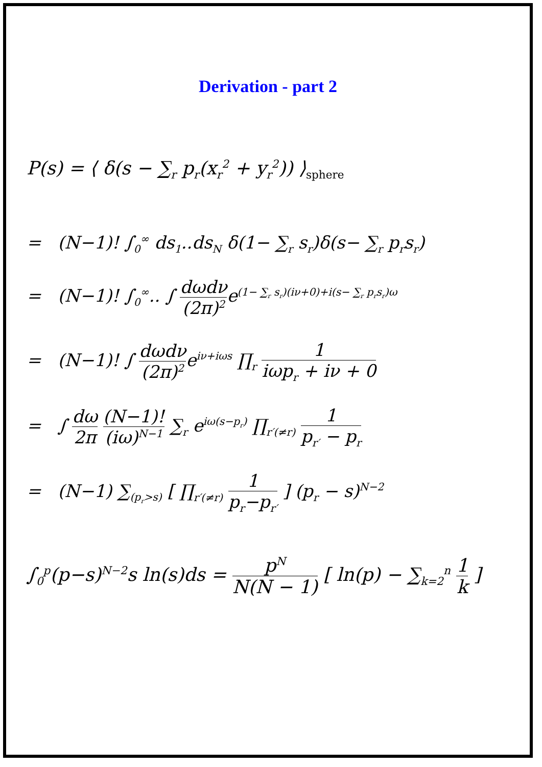Derivation - part 2
P(s) = ⟨ δ(s − ∑<sub>r</sub> p<sub>r</sub>(x<sub>r</sub><sup>2</sup> + y<sub>r</sub><sup>2</sup>)) ⟩<sub>sphere</sub>
= (N−1)! ∫<sub>0</sub><sup>∞</sup> ds<sub>1</sub>..ds<sub>N</sub> δ(1− ∑<sub>r</sub> s<sub>r</sub>)δ(s− ∑<sub>r</sub> p<sub>r</sub>s<sub>r</sub>)
= (N−1)! ∫<sub>0</sub><sup>∞</sup>.. ∫ dωdν (2π)<sup>2</sup>e<sup>(1− ∑<sub>r</sub> s<sub>r</sub>)(iν+0)+i(s− ∑<sub>r</sub> p<sub>r</sub>s<sub>r</sub>)ω</sup>
= (N−1)! ∫ dωdν (2π)<sup>2</sup>e<sup>iν+iωs</sup> ∏<sub>r</sub> 1 iωp<sub>r</sub> + iν + 0
= ∫ dω 2π (N−1)! (iω)<sup>N−1</sup> ∑<sub>r</sub> e<sup>iω(s−p<sub>r</sub>)</sup> ∏<sub>r′(≠r)</sub> 1 p<sub>r′</sub> − p<sub>r</sub>
= (N−1) ∑<sub>(p<sub>r</sub>>s)</sub> [ ∏<sub>r′(≠r)</sub> 1 p<sub>r</sub>−p<sub>r′</sub> ] (p<sub>r</sub> − s)<sup>N−2</sup>
∫<sub>0</sub><sup>p</sup>(p−s)<sup>N−2</sup>s ln(s)ds = p<sup>N</sup> N(N − 1) [ ln(p) − ∑<sub>k=2</sub><sup>n</sup> 1 k ]